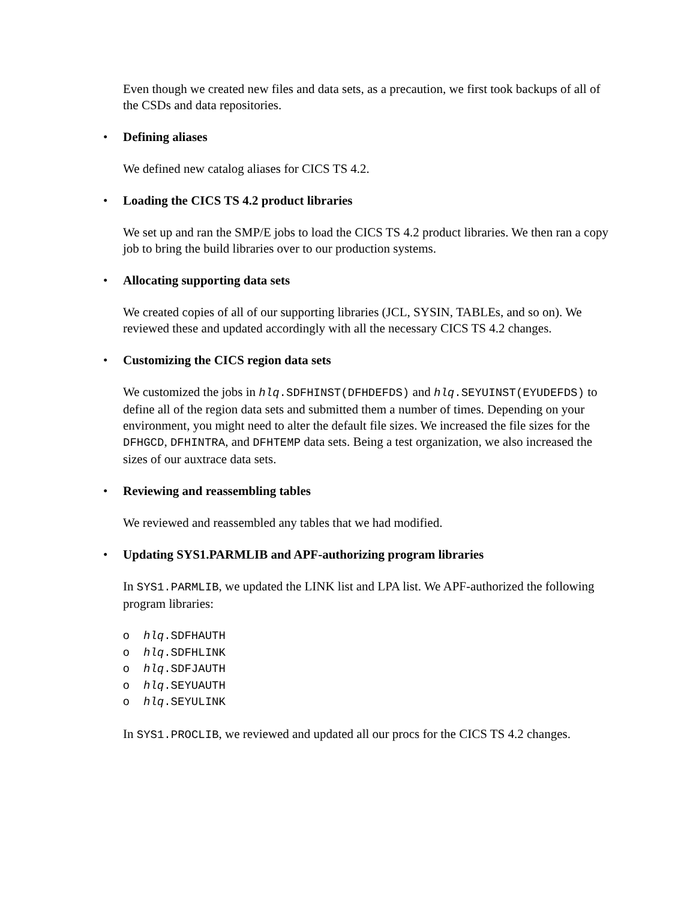Even though we created new files and data sets, as a precaution, we first took backups of all of the CSDs and data repositories.
• Defining aliases
We defined new catalog aliases for CICS TS 4.2.
• Loading the CICS TS 4.2 product libraries
We set up and ran the SMP/E jobs to load the CICS TS 4.2 product libraries. We then ran a copy job to bring the build libraries over to our production systems.
• Allocating supporting data sets
We created copies of all of our supporting libraries (JCL, SYSIN, TABLEs, and so on). We reviewed these and updated accordingly with all the necessary CICS TS 4.2 changes.
• Customizing the CICS region data sets
We customized the jobs in hlq.SDFHINST(DFHDEFDS) and hlq.SEYUINST(EYUDEFDS) to define all of the region data sets and submitted them a number of times. Depending on your environment, you might need to alter the default file sizes. We increased the file sizes for the DFHGCD, DFHINTRA, and DFHTEMP data sets. Being a test organization, we also increased the sizes of our auxtrace data sets.
• Reviewing and reassembling tables
We reviewed and reassembled any tables that we had modified.
• Updating SYS1.PARMLIB and APF-authorizing program libraries
In SYS1.PARMLIB, we updated the LINK list and LPA list. We APF-authorized the following program libraries:
o hlq.SDFHAUTH
o hlq.SDFHLINK
o hlq.SDFJAUTH
o hlq.SEYUAUTH
o hlq.SEYULINK
In SYS1.PROCLIB, we reviewed and updated all our procs for the CICS TS 4.2 changes.